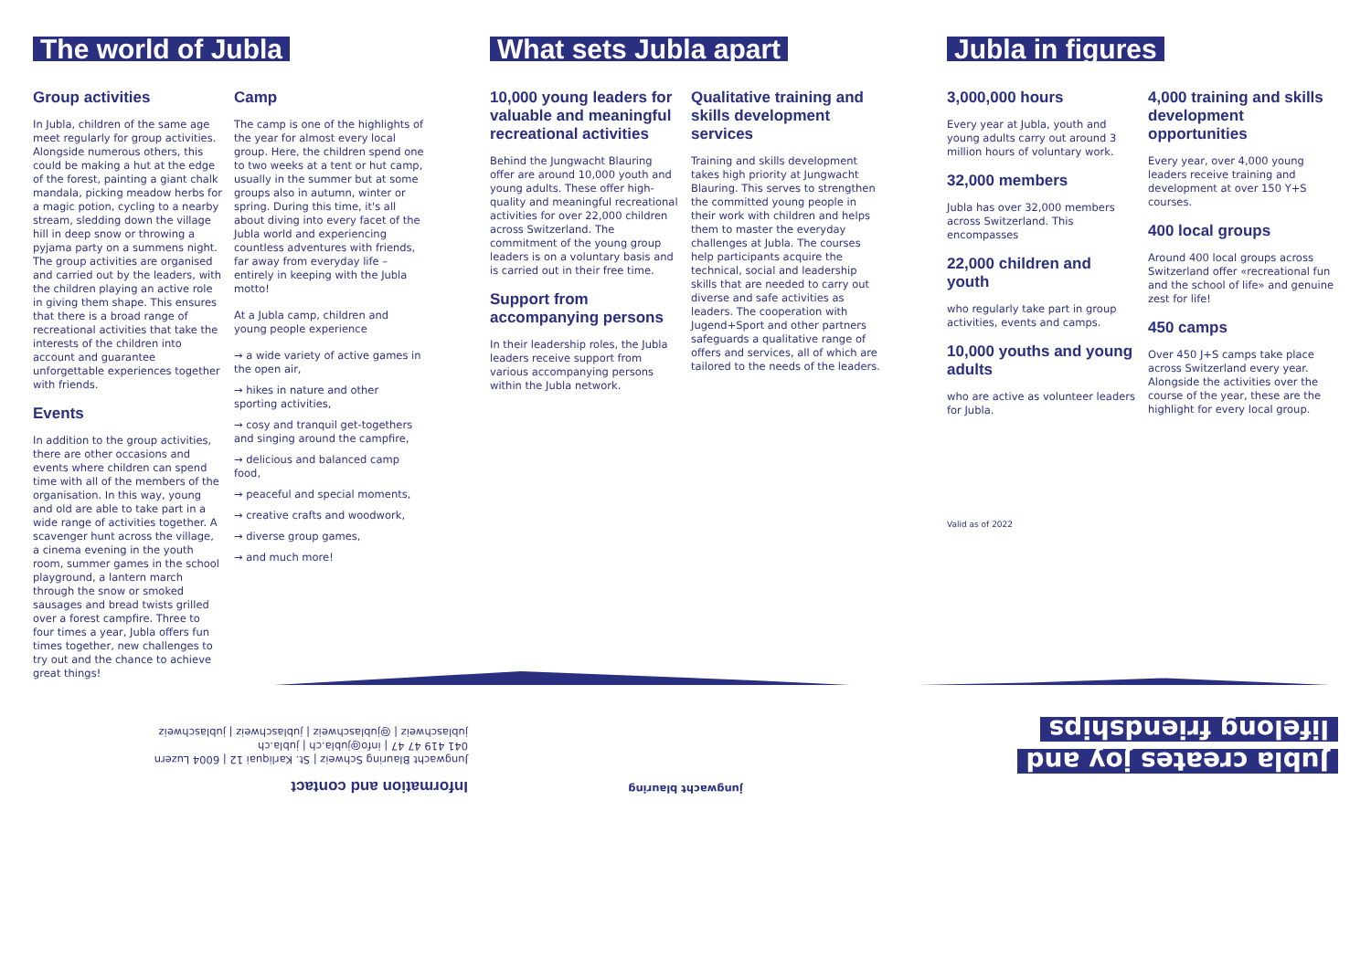The world of Jubla
Group activities
In Jubla, children of the same age meet regularly for group activities. Alongside numerous others, this could be making a hut at the edge of the forest, painting a giant chalk mandala, picking meadow herbs for a magic potion, cycling to a nearby stream, sledding down the village hill in deep snow or throwing a pyjama party on a summens night. The group activities are organised and carried out by the leaders, with the children playing an active role in giving them shape. This ensures that there is a broad range of recreational activities that take the interests of the children into account and guarantee unforgettable experiences together with friends.
Events
In addition to the group activities, there are other occasions and events where children can spend time with all of the members of the organisation. In this way, young and old are able to take part in a wide range of activities together. A scavenger hunt across the village, a cinema evening in the youth room, summer games in the school playground, a lantern march through the snow or smoked sausages and bread twists grilled over a forest campfire. Three to four times a year, Jubla offers fun times together, new challenges to try out and the chance to achieve great things!
Camp
The camp is one of the highlights of the year for almost every local group. Here, the children spend one to two weeks at a tent or hut camp, usually in the summer but at some groups also in autumn, winter or spring. During this time, it's all about diving into every facet of the Jubla world and experiencing countless adventures with friends, far away from everyday life – entirely in keeping with the Jubla motto!
At a Jubla camp, children and young people experience
→ a wide variety of active games in the open air,
→ hikes in nature and other sporting activities,
→ cosy and tranquil get-togethers and singing around the campfire,
→ delicious and balanced camp food,
→ peaceful and special moments,
→ creative crafts and woodwork,
→ diverse group games,
→ and much more!
What sets Jubla apart
10,000 young leaders for valuable and meaningful recreational activities
Behind the Jungwacht Blauring offer are around 10,000 youth and young adults. These offer high-quality and meaningful recreational activities for over 22,000 children across Switzerland. The commitment of the young group leaders is on a voluntary basis and is carried out in their free time.
Support from accompanying persons
In their leadership roles, the Jubla leaders receive support from various accompanying persons within the Jubla network.
Qualitative training and skills development services
Training and skills development takes high priority at Jungwacht Blauring. This serves to strengthen the committed young people in their work with children and helps them to master the everyday challenges at Jubla. The courses help participants acquire the technical, social and leadership skills that are needed to carry out diverse and safe activities as leaders. The cooperation with Jugend+Sport and other partners safeguards a qualitative range of offers and services, all of which are tailored to the needs of the leaders.
Jubla in figures
3,000,000 hours
Every year at Jubla, youth and young adults carry out around 3 million hours of voluntary work.
32,000 members
Jubla has over 32,000 members across Switzerland. This encompasses
22,000 children and youth
who regularly take part in group activities, events and camps.
10,000 youths and young adults
who are active as volunteer leaders for Jubla.
Valid as of 2022
4,000 training and skills development opportunities
Every year, over 4,000 young leaders receive training and development at over 150 Y+S courses.
400 local groups
Around 400 local groups across Switzerland offer «recreational fun and the school of life» and genuine zest for life!
450 camps
Over 450 J+S camps take place across Switzerland every year. Alongside the activities over the course of the year, these are the highlight for every local group.
Jubla creates joy and
lifelong friendships
jungwacht blauring
Information and contact
Jungwacht Blauring Schweiz | St. Karliquai 12 | 6004 Luzern
041 419 47 47 | info@jubla.ch | jubla.ch
jublaschweiz | @jublaschweiz | jublaschweiz | jublaschweiz